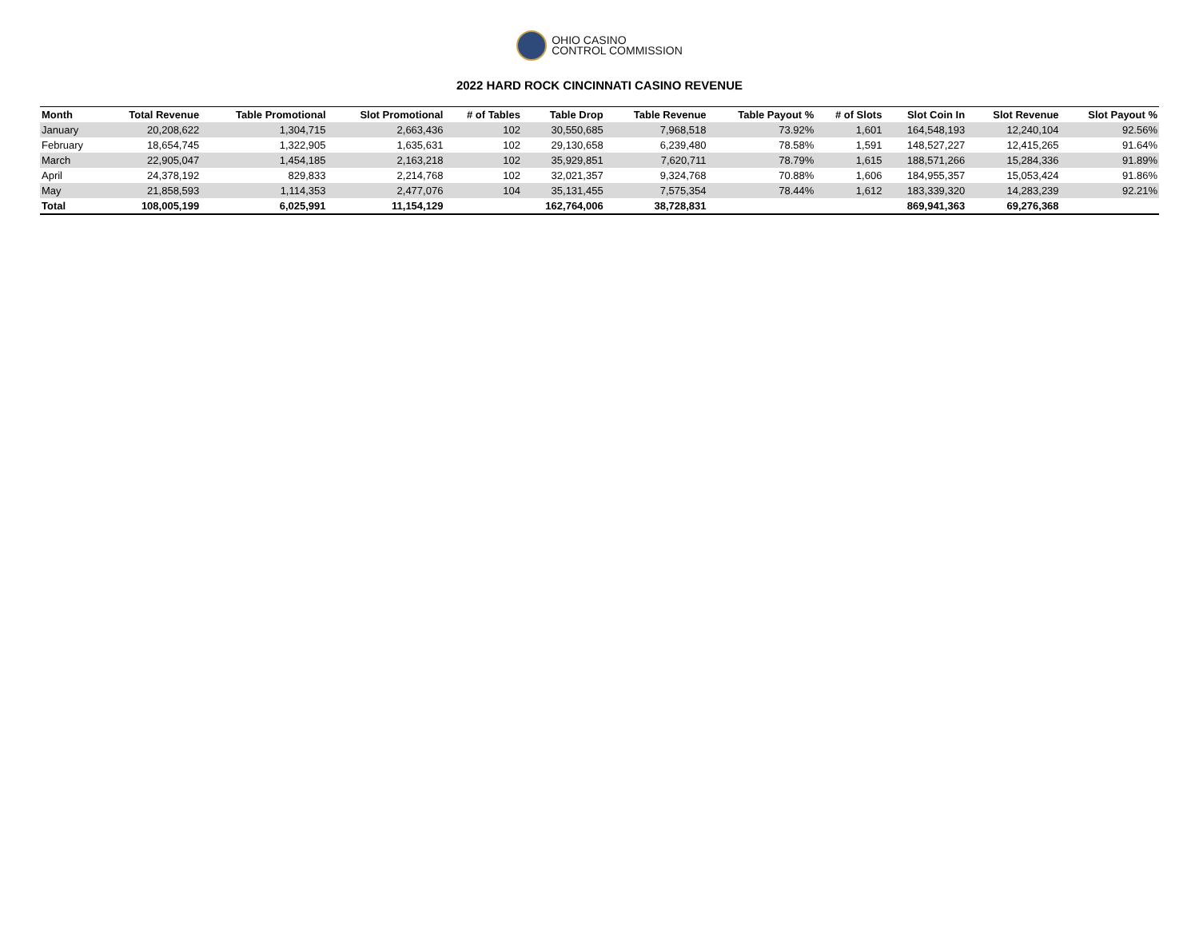OHIO CASINO
CONTROL COMMISSION
2022 HARD ROCK CINCINNATI CASINO REVENUE
| Month | Total Revenue | Table Promotional | Slot Promotional | # of Tables | Table Drop | Table Revenue | Table Payout % | # of Slots | Slot Coin In | Slot Revenue | Slot Payout % |
| --- | --- | --- | --- | --- | --- | --- | --- | --- | --- | --- | --- |
| January | 20,208,622 | 1,304,715 | 2,663,436 | 102 | 30,550,685 | 7,968,518 | 73.92% | 1,601 | 164,548,193 | 12,240,104 | 92.56% |
| February | 18,654,745 | 1,322,905 | 1,635,631 | 102 | 29,130,658 | 6,239,480 | 78.58% | 1,591 | 148,527,227 | 12,415,265 | 91.64% |
| March | 22,905,047 | 1,454,185 | 2,163,218 | 102 | 35,929,851 | 7,620,711 | 78.79% | 1,615 | 188,571,266 | 15,284,336 | 91.89% |
| April | 24,378,192 | 829,833 | 2,214,768 | 102 | 32,021,357 | 9,324,768 | 70.88% | 1,606 | 184,955,357 | 15,053,424 | 91.86% |
| May | 21,858,593 | 1,114,353 | 2,477,076 | 104 | 35,131,455 | 7,575,354 | 78.44% | 1,612 | 183,339,320 | 14,283,239 | 92.21% |
| Total | 108,005,199 | 6,025,991 | 11,154,129 | | 162,764,006 | 38,728,831 | | | 869,941,363 | 69,276,368 | |